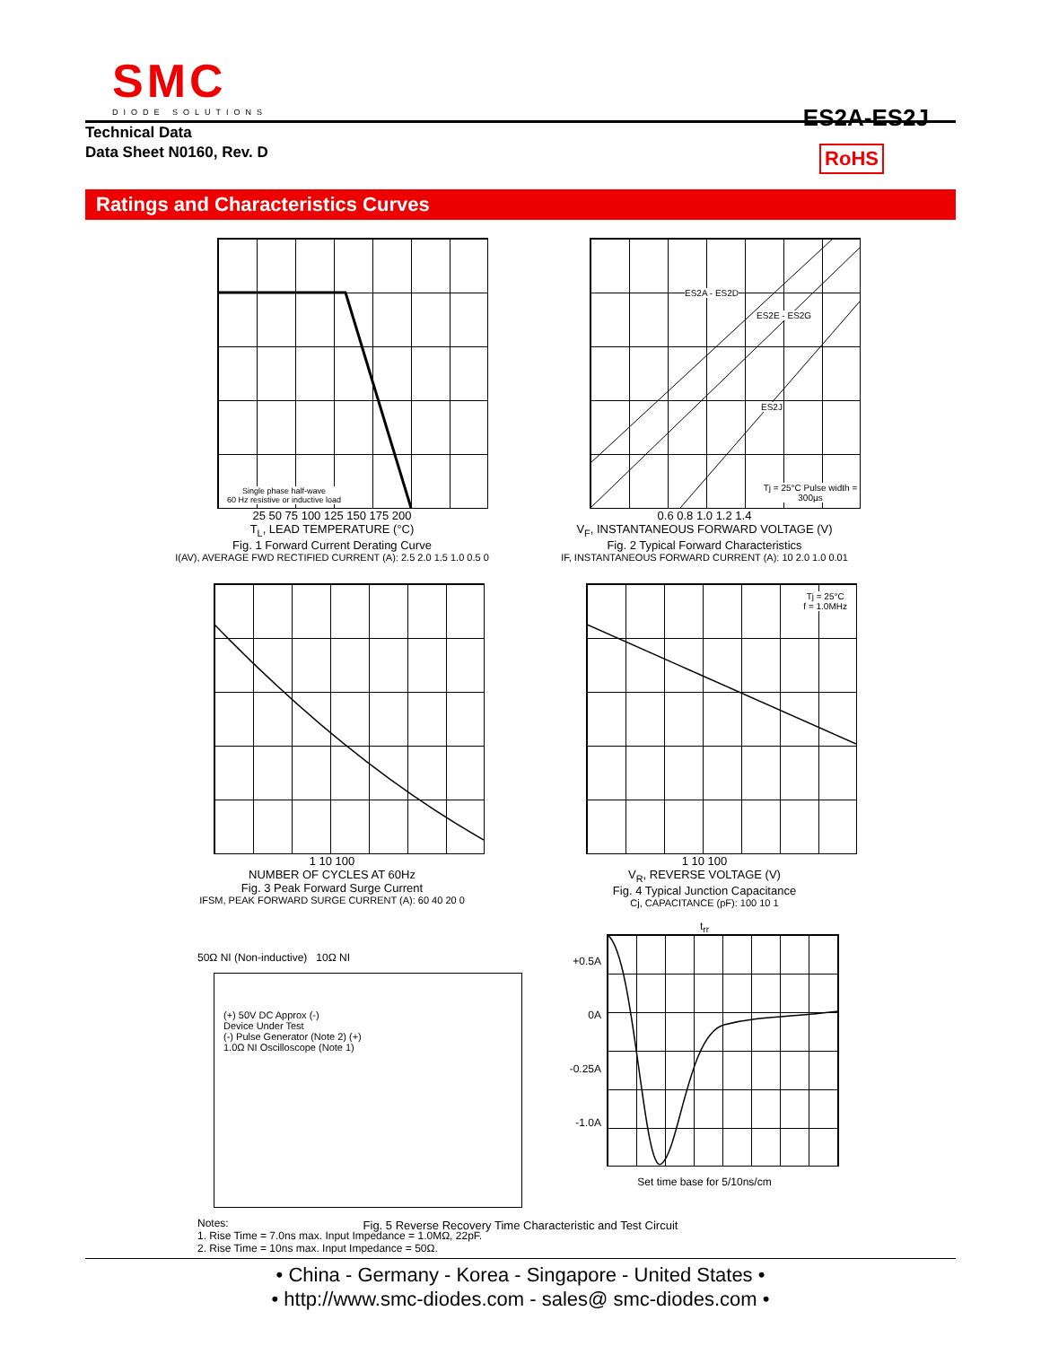SMC
DIODE SOLUTIONS
ES2A-ES2J
Technical Data
Data Sheet N0160, Rev. D
RoHS
Ratings and Characteristics Curves
Single phase half-wave
60 Hz resistive or inductive load
25 50 75 100 125 150 175 200
T<sub>L</sub>, LEAD TEMPERATURE (°C)
Fig. 1 Forward Current Derating Curve
I(AV), AVERAGE FWD RECTIFIED CURRENT (A): 2.5 2.0 1.5 1.0 0.5 0
ES2A - ES2D
ES2E - ES2G
ES2J
Tj = 25°C Pulse width = 300µs
0.6 0.8 1.0 1.2 1.4
V<sub>F</sub>, INSTANTANEOUS FORWARD VOLTAGE (V)
Fig. 2 Typical Forward Characteristics
IF, INSTANTANEOUS FORWARD CURRENT (A): 10 2.0 1.0 0.01
1 10 100
NUMBER OF CYCLES AT 60Hz
Fig. 3 Peak Forward Surge Current
IFSM, PEAK FORWARD SURGE CURRENT (A): 60 40 20 0
Tj = 25°C
f = 1.0MHz
1 10 100
V<sub>R</sub>, REVERSE VOLTAGE (V)
Fig. 4 Typical Junction Capacitance
Cj, CAPACITANCE (pF): 100 10 1
50Ω NI (Non-inductive) 10Ω NI
(+) 50V DC Approx (-)
Device Under Test
(-) Pulse Generator (Note 2) (+)
1.0Ω NI Oscilloscope (Note 1)
Notes:
1. Rise Time = 7.0ns max. Input Impedance = 1.0MΩ, 22pF.
2. Rise Time = 10ns max. Input Impedance = 50Ω.
t<sub>rr</sub>
+0.5A
0A
-0.25A
-1.0A
Set time base for 5/10ns/cm
Fig. 5 Reverse Recovery Time Characteristic and Test Circuit
• China - Germany - Korea - Singapore - United States •
• http://www.smc-diodes.com - sales@ smc-diodes.com •